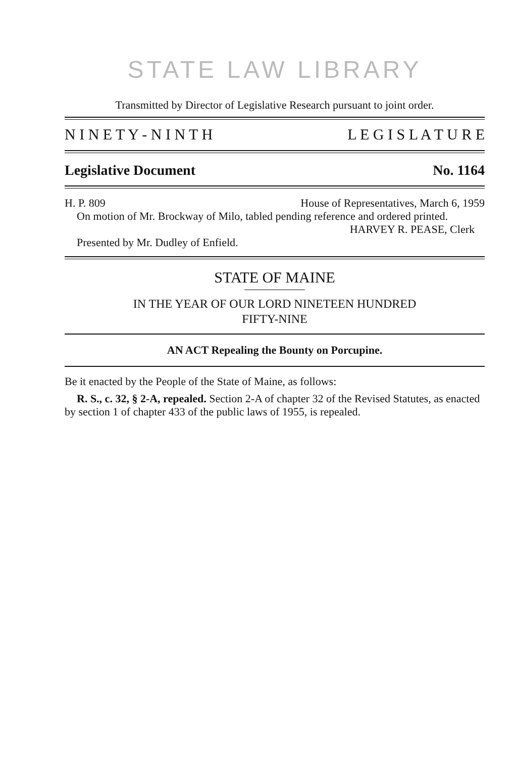STATE LAW LIBRARY
Transmitted by Director of Legislative Research pursuant to joint order.
N I N E T Y - N I N T H L E G I S L A T U R E
Legislative Document No. 1164
H. P. 809 House of Representatives, March 6, 1959
On motion of Mr. Brockway of Milo, tabled pending reference and ordered printed.
HARVEY R. PEASE, Clerk
Presented by Mr. Dudley of Enfield.
STATE OF MAINE
IN THE YEAR OF OUR LORD NINETEEN HUNDRED
FIFTY-NINE
AN ACT Repealing the Bounty on Porcupine.
Be it enacted by the People of the State of Maine, as follows:
R. S., c. 32, § 2-A, repealed. Section 2-A of chapter 32 of the Revised Statutes, as enacted by section 1 of chapter 433 of the public laws of 1955, is repealed.